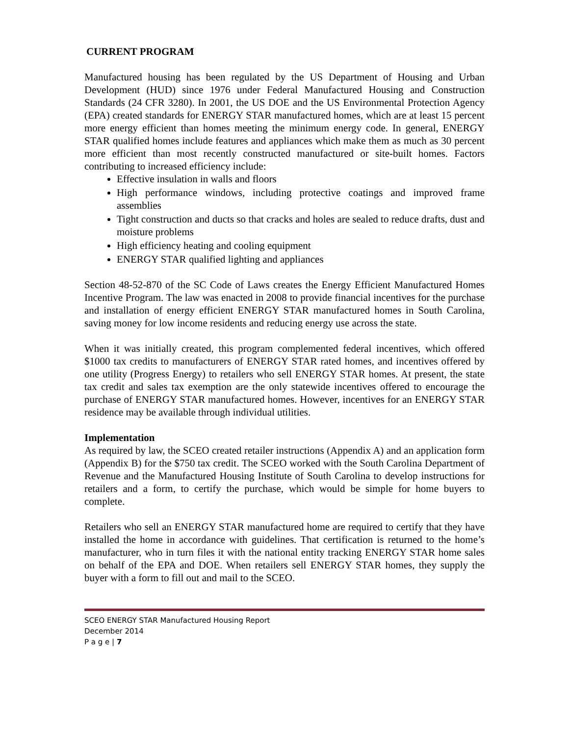CURRENT PROGRAM
Manufactured housing has been regulated by the US Department of Housing and Urban Development (HUD) since 1976 under Federal Manufactured Housing and Construction Standards (24 CFR 3280). In 2001, the US DOE and the US Environmental Protection Agency (EPA) created standards for ENERGY STAR manufactured homes, which are at least 15 percent more energy efficient than homes meeting the minimum energy code. In general, ENERGY STAR qualified homes include features and appliances which make them as much as 30 percent more efficient than most recently constructed manufactured or site-built homes. Factors contributing to increased efficiency include:
Effective insulation in walls and floors
High performance windows, including protective coatings and improved frame assemblies
Tight construction and ducts so that cracks and holes are sealed to reduce drafts, dust and moisture problems
High efficiency heating and cooling equipment
ENERGY STAR qualified lighting and appliances
Section 48-52-870 of the SC Code of Laws creates the Energy Efficient Manufactured Homes Incentive Program. The law was enacted in 2008 to provide financial incentives for the purchase and installation of energy efficient ENERGY STAR manufactured homes in South Carolina, saving money for low income residents and reducing energy use across the state.
When it was initially created, this program complemented federal incentives, which offered $1000 tax credits to manufacturers of ENERGY STAR rated homes, and incentives offered by one utility (Progress Energy) to retailers who sell ENERGY STAR homes. At present, the state tax credit and sales tax exemption are the only statewide incentives offered to encourage the purchase of ENERGY STAR manufactured homes. However, incentives for an ENERGY STAR residence may be available through individual utilities.
Implementation
As required by law, the SCEO created retailer instructions (Appendix A) and an application form (Appendix B) for the $750 tax credit. The SCEO worked with the South Carolina Department of Revenue and the Manufactured Housing Institute of South Carolina to develop instructions for retailers and a form, to certify the purchase, which would be simple for home buyers to complete.
Retailers who sell an ENERGY STAR manufactured home are required to certify that they have installed the home in accordance with guidelines. That certification is returned to the home’s manufacturer, who in turn files it with the national entity tracking ENERGY STAR home sales on behalf of the EPA and DOE. When retailers sell ENERGY STAR homes, they supply the buyer with a form to fill out and mail to the SCEO.
SCEO ENERGY STAR Manufactured Housing Report
December 2014
P a g e | 7